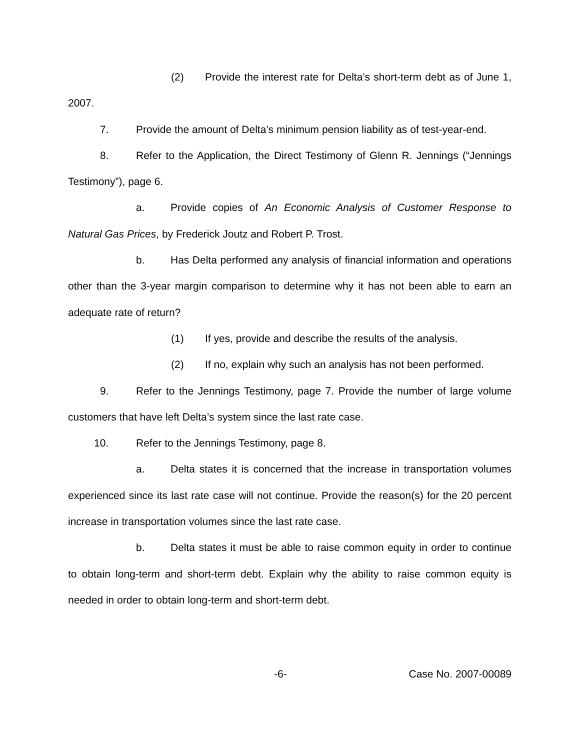(2) Provide the interest rate for Delta’s short-term debt as of June 1, 2007.
7. Provide the amount of Delta’s minimum pension liability as of test-year-end.
8. Refer to the Application, the Direct Testimony of Glenn R. Jennings (“Jennings Testimony”), page 6.
a. Provide copies of An Economic Analysis of Customer Response to Natural Gas Prices, by Frederick Joutz and Robert P. Trost.
b. Has Delta performed any analysis of financial information and operations other than the 3-year margin comparison to determine why it has not been able to earn an adequate rate of return?
(1) If yes, provide and describe the results of the analysis.
(2) If no, explain why such an analysis has not been performed.
9. Refer to the Jennings Testimony, page 7. Provide the number of large volume customers that have left Delta’s system since the last rate case.
10. Refer to the Jennings Testimony, page 8.
a. Delta states it is concerned that the increase in transportation volumes experienced since its last rate case will not continue. Provide the reason(s) for the 20 percent increase in transportation volumes since the last rate case.
b. Delta states it must be able to raise common equity in order to continue to obtain long-term and short-term debt. Explain why the ability to raise common equity is needed in order to obtain long-term and short-term debt.
-6- Case No. 2007-00089